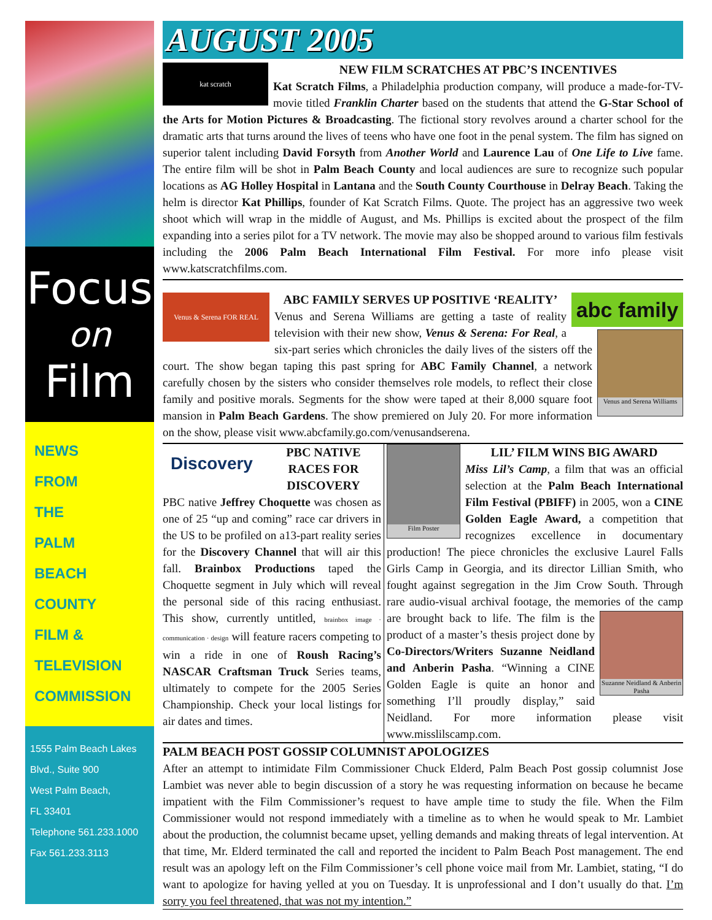Focus
on
Film
NEWS
FROM
THE
PALM
BEACH
COUNTY
FILM &
TELEVISION
COMMISSION
1555 Palm Beach Lakes
Blvd., Suite 900
West Palm Beach,
FL 33401
Telephone 561.233.1000
Fax 561.233.3113
AUGUST 2005
kat scratch
NEW FILM SCRATCHES AT PBC’S INCENTIVES
Kat Scratch Films, a Philadelphia production company, will produce a made-for-TV-movie titled Franklin Charter based on the students that attend the G-Star School of the Arts for Motion Pictures & Broadcasting. The fictional story revolves around a charter school for the dramatic arts that turns around the lives of teens who have one foot in the penal system. The film has signed on superior talent including David Forsyth from Another World and Laurence Lau of One Life to Live fame. The entire film will be shot in Palm Beach County and local audiences are sure to recognize such popular locations as AG Holley Hospital in Lantana and the South County Courthouse in Delray Beach. Taking the helm is director Kat Phillips, founder of Kat Scratch Films. Quote. The project has an aggressive two week shoot which will wrap in the middle of August, and Ms. Phillips is excited about the prospect of the film expanding into a series pilot for a TV network. The movie may also be shopped around to various film festivals including the 2006 Palm Beach International Film Festival. For more info please visit www.katscratchfilms.com.
Venus & Serena FOR REAL
abc family
ABC FAMILY SERVES UP POSITIVE ‘REALITY’
Venus and Serena Williams
Venus and Serena Williams are getting a taste of reality television with their new show, Venus & Serena: For Real, a six-part series which chronicles the daily lives of the sisters off the court. The show began taping this past spring for ABC Family Channel, a network carefully chosen by the sisters who consider themselves role models, to reflect their close family and positive morals. Segments for the show were taped at their 8,000 square foot mansion in Palm Beach Gardens. The show premiered on July 20. For more information on the show, please visit www.abcfamily.go.com/venusandserena.
Discovery
PBC NATIVE RACES FOR DISCOVERY
PBC native Jeffrey Choquette was chosen as one of 25 “up and coming” race car drivers in the US to be profiled on a13-part reality series for the Discovery Channel that will air this fall. Brainbox Productions taped the Choquette segment in July which will reveal the personal side of this racing enthusiast. This show, currently untitled, brainbox image · communication · design will feature racers competing to win a ride in one of Roush Racing’s NASCAR Craftsman Truck Series teams, ultimately to compete for the 2005 Series Championship. Check your local listings for air dates and times.
Film Poster
LIL’ FILM WINS BIG AWARD
Miss Lil’s Camp, a film that was an official selection at the Palm Beach International Film Festival (PBIFF) in 2005, won a CINE Golden Eagle Award, a competition that recognizes excellence in documentary production! The piece chronicles the exclusive Laurel Falls Girls Camp in Georgia, and its director Lillian Smith, who fought against segregation in the Jim Crow South. Through rare audio-visual archival footage, the memories of
Suzanne Neidland & Anberin Pasha
the camp are brought back to life. The film is the product of a master’s thesis project done by Co-Directors/Writers Suzanne Neidland and Anberin Pasha. “Winning a CINE Golden Eagle is quite an honor and something I’ll proudly display,” said Neidland. For more information please visit www.misslilscamp.com.
PALM BEACH POST GOSSIP COLUMNIST APOLOGIZES
After an attempt to intimidate Film Commissioner Chuck Elderd, Palm Beach Post gossip columnist Jose Lambiet was never able to begin discussion of a story he was requesting information on because he became impatient with the Film Commissioner’s request to have ample time to study the file. When the Film Commissioner would not respond immediately with a timeline as to when he would speak to Mr. Lambiet about the production, the columnist became upset, yelling demands and making threats of legal intervention. At that time, Mr. Elderd terminated the call and reported the incident to Palm Beach Post management. The end result was an apology left on the Film Commissioner’s cell phone voice mail from Mr. Lambiet, stating, “I do want to apologize for having yelled at you on Tuesday. It is unprofessional and I don’t usually do that. I’m sorry you feel threatened, that was not my intention.”